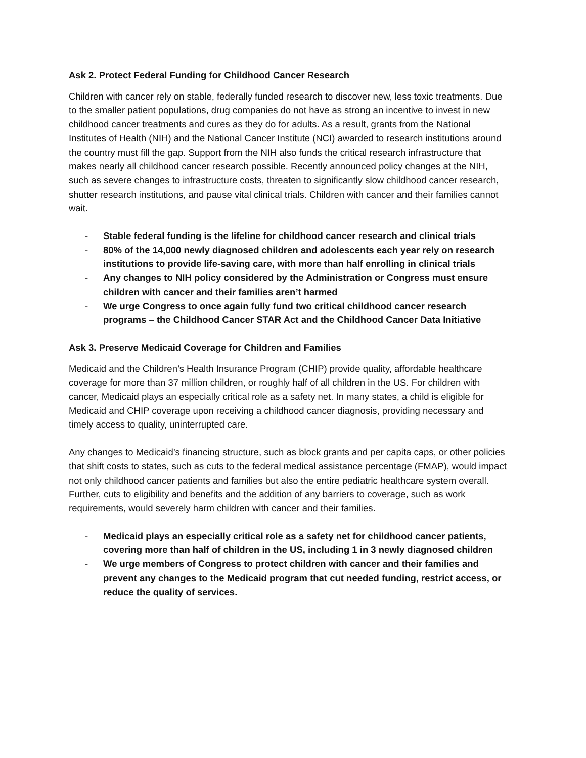Ask 2. Protect Federal Funding for Childhood Cancer Research
Children with cancer rely on stable, federally funded research to discover new, less toxic treatments. Due to the smaller patient populations, drug companies do not have as strong an incentive to invest in new childhood cancer treatments and cures as they do for adults. As a result, grants from the National Institutes of Health (NIH) and the National Cancer Institute (NCI) awarded to research institutions around the country must fill the gap. Support from the NIH also funds the critical research infrastructure that makes nearly all childhood cancer research possible. Recently announced policy changes at the NIH, such as severe changes to infrastructure costs, threaten to significantly slow childhood cancer research, shutter research institutions, and pause vital clinical trials. Children with cancer and their families cannot wait.
- Stable federal funding is the lifeline for childhood cancer research and clinical trials
- 80% of the 14,000 newly diagnosed children and adolescents each year rely on research institutions to provide life-saving care, with more than half enrolling in clinical trials
- Any changes to NIH policy considered by the Administration or Congress must ensure children with cancer and their families aren’t harmed
- We urge Congress to once again fully fund two critical childhood cancer research programs – the Childhood Cancer STAR Act and the Childhood Cancer Data Initiative
Ask 3. Preserve Medicaid Coverage for Children and Families
Medicaid and the Children’s Health Insurance Program (CHIP) provide quality, affordable healthcare coverage for more than 37 million children, or roughly half of all children in the US. For children with cancer, Medicaid plays an especially critical role as a safety net. In many states, a child is eligible for Medicaid and CHIP coverage upon receiving a childhood cancer diagnosis, providing necessary and timely access to quality, uninterrupted care.
Any changes to Medicaid’s financing structure, such as block grants and per capita caps, or other policies that shift costs to states, such as cuts to the federal medical assistance percentage (FMAP), would impact not only childhood cancer patients and families but also the entire pediatric healthcare system overall. Further, cuts to eligibility and benefits and the addition of any barriers to coverage, such as work requirements, would severely harm children with cancer and their families.
- Medicaid plays an especially critical role as a safety net for childhood cancer patients, covering more than half of children in the US, including 1 in 3 newly diagnosed children
- We urge members of Congress to protect children with cancer and their families and prevent any changes to the Medicaid program that cut needed funding, restrict access, or reduce the quality of services.